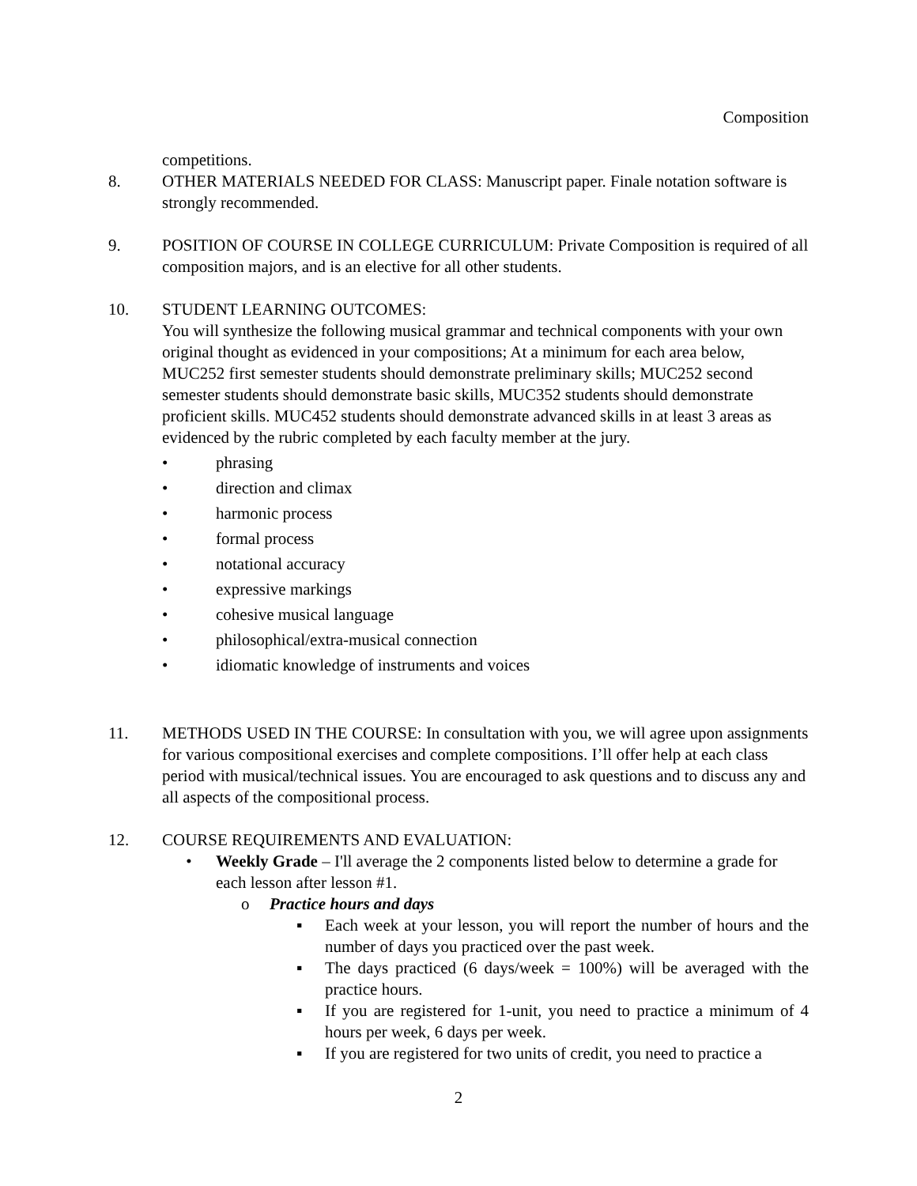Composition
competitions.
8. OTHER MATERIALS NEEDED FOR CLASS: Manuscript paper. Finale notation software is strongly recommended.
9. POSITION OF COURSE IN COLLEGE CURRICULUM: Private Composition is required of all composition majors, and is an elective for all other students.
10. STUDENT LEARNING OUTCOMES:
You will synthesize the following musical grammar and technical components with your own original thought as evidenced in your compositions; At a minimum for each area below, MUC252 first semester students should demonstrate preliminary skills; MUC252 second semester students should demonstrate basic skills, MUC352 students should demonstrate proficient skills. MUC452 students should demonstrate advanced skills in at least 3 areas as evidenced by the rubric completed by each faculty member at the jury.
• phrasing
• direction and climax
• harmonic process
• formal process
• notational accuracy
• expressive markings
• cohesive musical language
• philosophical/extra-musical connection
• idiomatic knowledge of instruments and voices
11. METHODS USED IN THE COURSE: In consultation with you, we will agree upon assignments for various compositional exercises and complete compositions. I’ll offer help at each class period with musical/technical issues. You are encouraged to ask questions and to discuss any and all aspects of the compositional process.
12. COURSE REQUIREMENTS AND EVALUATION:
• Weekly Grade – I'll average the 2 components listed below to determine a grade for each lesson after lesson #1.
o Practice hours and days
▪ Each week at your lesson, you will report the number of hours and the number of days you practiced over the past week.
▪ The days practiced (6 days/week = 100%) will be averaged with the practice hours.
▪ If you are registered for 1-unit, you need to practice a minimum of 4 hours per week, 6 days per week.
▪ If you are registered for two units of credit, you need to practice a
2